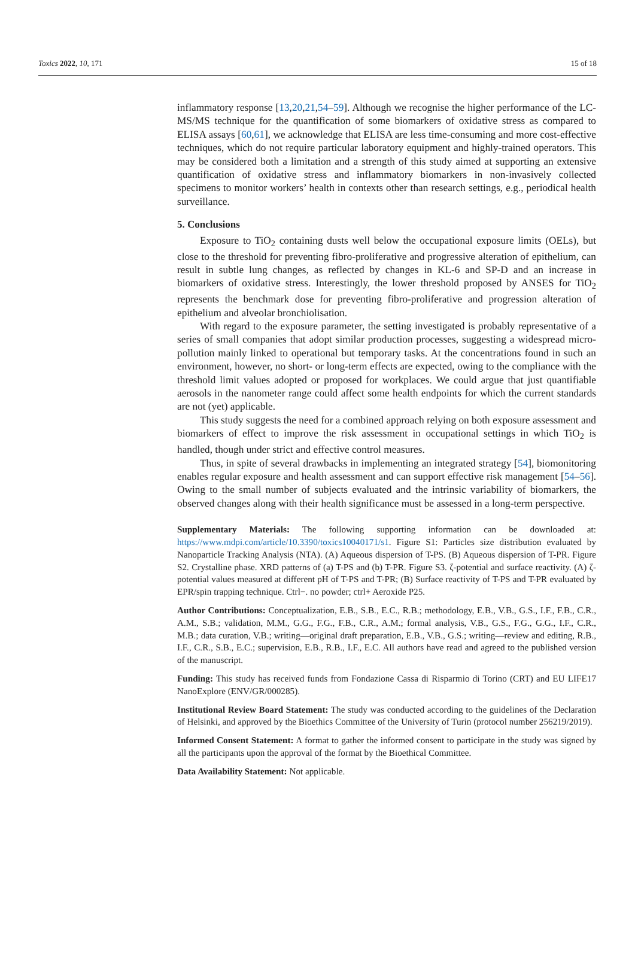Toxics 2022, 10, 171 15 of 18
inflammatory response [13,20,21,54–59]. Although we recognise the higher performance of the LC-MS/MS technique for the quantification of some biomarkers of oxidative stress as compared to ELISA assays [60,61], we acknowledge that ELISA are less time-consuming and more cost-effective techniques, which do not require particular laboratory equipment and highly-trained operators. This may be considered both a limitation and a strength of this study aimed at supporting an extensive quantification of oxidative stress and inflammatory biomarkers in non-invasively collected specimens to monitor workers’ health in contexts other than research settings, e.g., periodical health surveillance.
5. Conclusions
Exposure to TiO<sub>2</sub> containing dusts well below the occupational exposure limits (OELs), but close to the threshold for preventing fibro-proliferative and progressive alteration of epithelium, can result in subtle lung changes, as reflected by changes in KL-6 and SP-D and an increase in biomarkers of oxidative stress. Interestingly, the lower threshold proposed by ANSES for TiO<sub>2</sub> represents the benchmark dose for preventing fibro-proliferative and progression alteration of epithelium and alveolar bronchiolisation.
With regard to the exposure parameter, the setting investigated is probably representative of a series of small companies that adopt similar production processes, suggesting a widespread micro-pollution mainly linked to operational but temporary tasks. At the concentrations found in such an environment, however, no short- or long-term effects are expected, owing to the compliance with the threshold limit values adopted or proposed for workplaces. We could argue that just quantifiable aerosols in the nanometer range could affect some health endpoints for which the current standards are not (yet) applicable.
This study suggests the need for a combined approach relying on both exposure assessment and biomarkers of effect to improve the risk assessment in occupational settings in which TiO<sub>2</sub> is handled, though under strict and effective control measures.
Thus, in spite of several drawbacks in implementing an integrated strategy [54], biomonitoring enables regular exposure and health assessment and can support effective risk management [54–56]. Owing to the small number of subjects evaluated and the intrinsic variability of biomarkers, the observed changes along with their health significance must be assessed in a long-term perspective.
Supplementary Materials: The following supporting information can be downloaded at: https://www.mdpi.com/article/10.3390/toxics10040171/s1. Figure S1: Particles size distribution evaluated by Nanoparticle Tracking Analysis (NTA). (A) Aqueous dispersion of T-PS. (B) Aqueous dispersion of T-PR. Figure S2. Crystalline phase. XRD patterns of (a) T-PS and (b) T-PR. Figure S3. ζ-potential and surface reactivity. (A) ζ-potential values measured at different pH of T-PS and T-PR; (B) Surface reactivity of T-PS and T-PR evaluated by EPR/spin trapping technique. Ctrl−. no powder; ctrl+ Aeroxide P25.
Author Contributions: Conceptualization, E.B., S.B., E.C., R.B.; methodology, E.B., V.B., G.S., I.F., F.B., C.R., A.M., S.B.; validation, M.M., G.G., F.G., F.B., C.R., A.M.; formal analysis, V.B., G.S., F.G., G.G., I.F., C.R., M.B.; data curation, V.B.; writing—original draft preparation, E.B., V.B., G.S.; writing—review and editing, R.B., I.F., C.R., S.B., E.C.; supervision, E.B., R.B., I.F., E.C. All authors have read and agreed to the published version of the manuscript.
Funding: This study has received funds from Fondazione Cassa di Risparmio di Torino (CRT) and EU LIFE17 NanoExplore (ENV/GR/000285).
Institutional Review Board Statement: The study was conducted according to the guidelines of the Declaration of Helsinki, and approved by the Bioethics Committee of the University of Turin (protocol number 256219/2019).
Informed Consent Statement: A format to gather the informed consent to participate in the study was signed by all the participants upon the approval of the format by the Bioethical Committee.
Data Availability Statement: Not applicable.